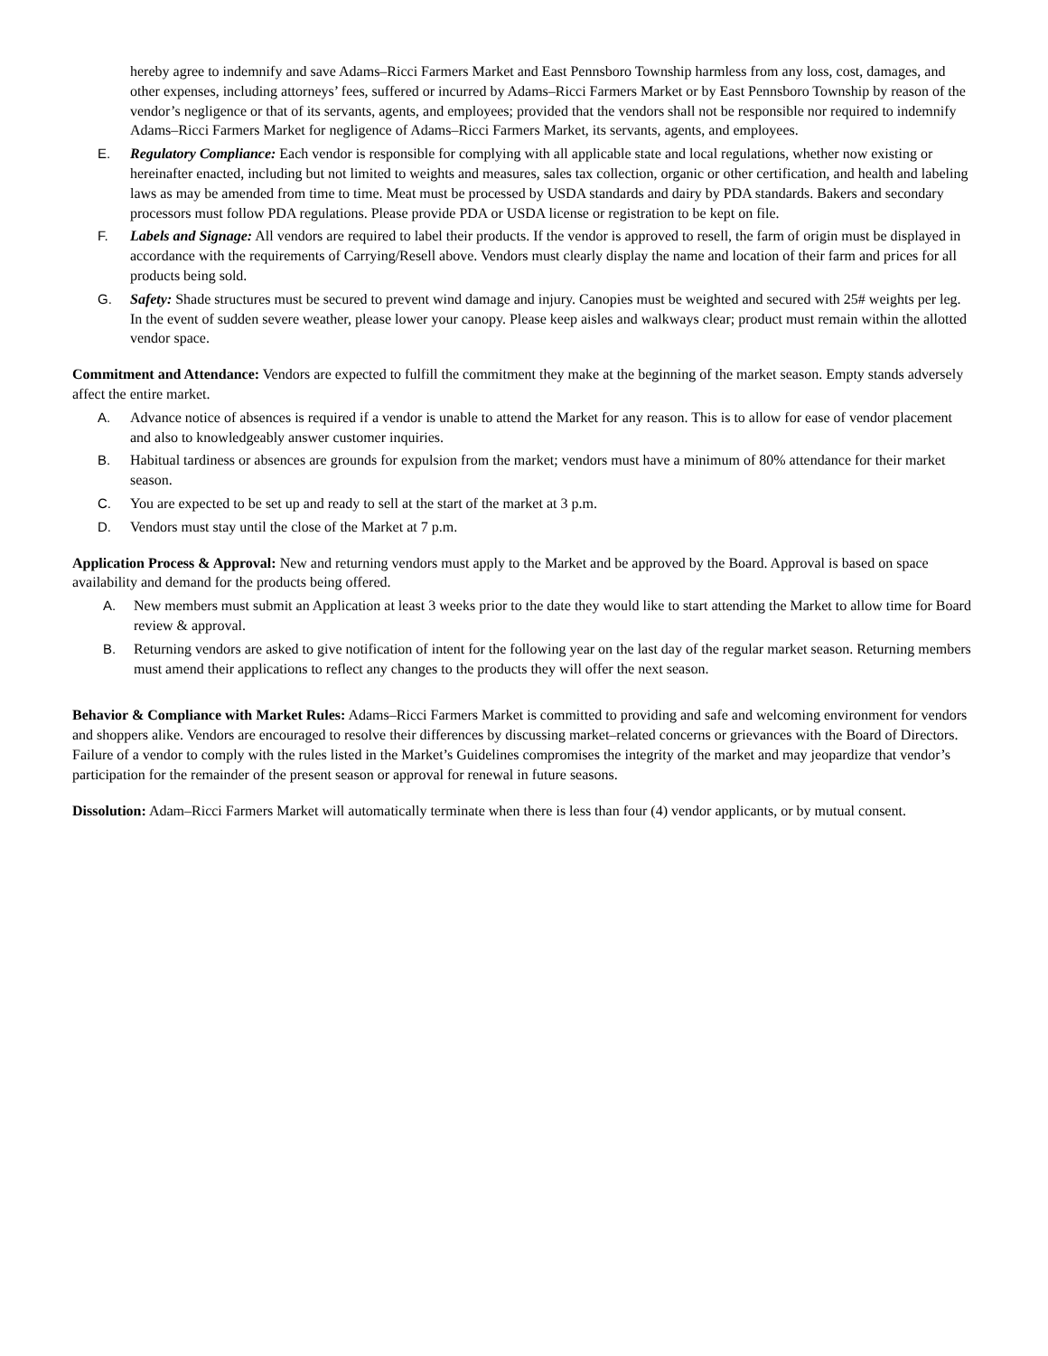hereby agree to indemnify and save Adams–Ricci Farmers Market and East Pennsboro Township harmless from any loss, cost, damages, and other expenses, including attorneys’ fees, suffered or incurred by Adams–Ricci Farmers Market or by East Pennsboro Township by reason of the vendor’s negligence or that of its servants, agents, and employees; provided that the vendors shall not be responsible nor required to indemnify Adams–Ricci Farmers Market for negligence of Adams–Ricci Farmers Market, its servants, agents, and employees.
E. Regulatory Compliance: Each vendor is responsible for complying with all applicable state and local regulations, whether now existing or hereinafter enacted, including but not limited to weights and measures, sales tax collection, organic or other certification, and health and labeling laws as may be amended from time to time. Meat must be processed by USDA standards and dairy by PDA standards. Bakers and secondary processors must follow PDA regulations. Please provide PDA or USDA license or registration to be kept on file.
F. Labels and Signage: All vendors are required to label their products. If the vendor is approved to resell, the farm of origin must be displayed in accordance with the requirements of Carrying/Resell above. Vendors must clearly display the name and location of their farm and prices for all products being sold.
G. Safety: Shade structures must be secured to prevent wind damage and injury. Canopies must be weighted and secured with 25# weights per leg. In the event of sudden severe weather, please lower your canopy. Please keep aisles and walkways clear; product must remain within the allotted vendor space.
Commitment and Attendance: Vendors are expected to fulfill the commitment they make at the beginning of the market season. Empty stands adversely affect the entire market.
A. Advance notice of absences is required if a vendor is unable to attend the Market for any reason. This is to allow for ease of vendor placement and also to knowledgeably answer customer inquiries.
B. Habitual tardiness or absences are grounds for expulsion from the market; vendors must have a minimum of 80% attendance for their market season.
C. You are expected to be set up and ready to sell at the start of the market at 3 p.m.
D. Vendors must stay until the close of the Market at 7 p.m.
Application Process & Approval: New and returning vendors must apply to the Market and be approved by the Board. Approval is based on space availability and demand for the products being offered.
A. New members must submit an Application at least 3 weeks prior to the date they would like to start attending the Market to allow time for Board review & approval.
B. Returning vendors are asked to give notification of intent for the following year on the last day of the regular market season. Returning members must amend their applications to reflect any changes to the products they will offer the next season.
Behavior & Compliance with Market Rules: Adams–Ricci Farmers Market is committed to providing and safe and welcoming environment for vendors and shoppers alike. Vendors are encouraged to resolve their differences by discussing market–related concerns or grievances with the Board of Directors. Failure of a vendor to comply with the rules listed in the Market’s Guidelines compromises the integrity of the market and may jeopardize that vendor’s participation for the remainder of the present season or approval for renewal in future seasons.
Dissolution: Adam–Ricci Farmers Market will automatically terminate when there is less than four (4) vendor applicants, or by mutual consent.